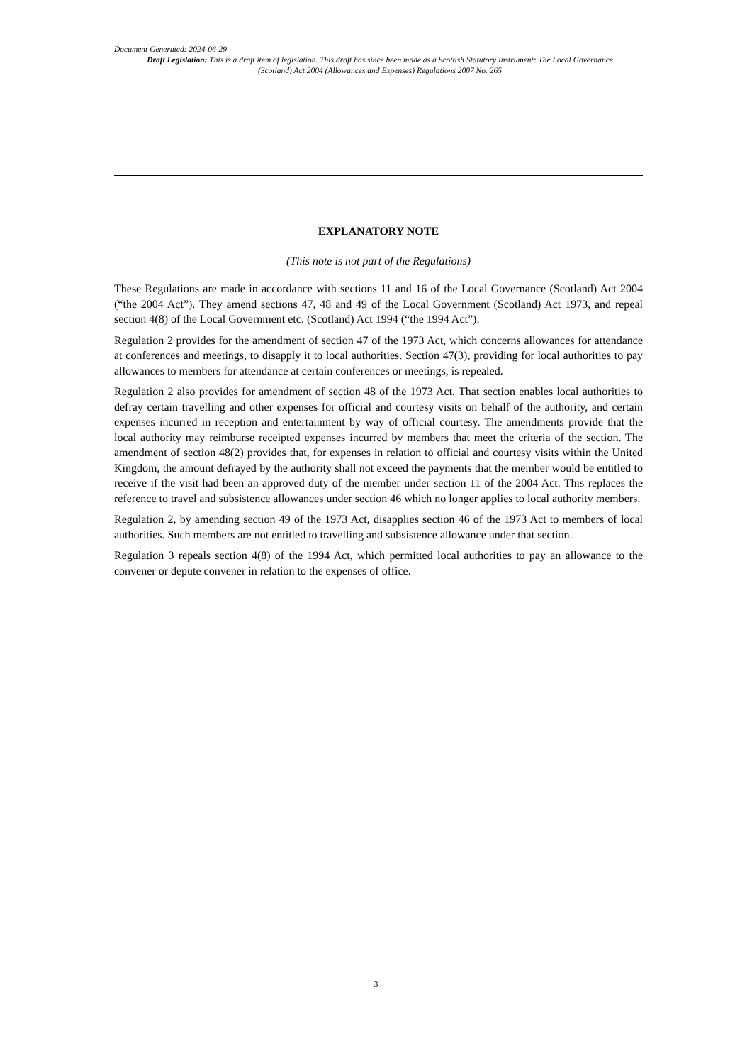Document Generated: 2024-06-29
Draft Legislation: This is a draft item of legislation. This draft has since been made as a Scottish Statutory Instrument: The Local Governance (Scotland) Act 2004 (Allowances and Expenses) Regulations 2007 No. 265
EXPLANATORY NOTE
(This note is not part of the Regulations)
These Regulations are made in accordance with sections 11 and 16 of the Local Governance (Scotland) Act 2004 (“the 2004 Act”). They amend sections 47, 48 and 49 of the Local Government (Scotland) Act 1973, and repeal section 4(8) of the Local Government etc. (Scotland) Act 1994 (“the 1994 Act”).
Regulation 2 provides for the amendment of section 47 of the 1973 Act, which concerns allowances for attendance at conferences and meetings, to disapply it to local authorities. Section 47(3), providing for local authorities to pay allowances to members for attendance at certain conferences or meetings, is repealed.
Regulation 2 also provides for amendment of section 48 of the 1973 Act. That section enables local authorities to defray certain travelling and other expenses for official and courtesy visits on behalf of the authority, and certain expenses incurred in reception and entertainment by way of official courtesy. The amendments provide that the local authority may reimburse receipted expenses incurred by members that meet the criteria of the section. The amendment of section 48(2) provides that, for expenses in relation to official and courtesy visits within the United Kingdom, the amount defrayed by the authority shall not exceed the payments that the member would be entitled to receive if the visit had been an approved duty of the member under section 11 of the 2004 Act. This replaces the reference to travel and subsistence allowances under section 46 which no longer applies to local authority members.
Regulation 2, by amending section 49 of the 1973 Act, disapplies section 46 of the 1973 Act to members of local authorities. Such members are not entitled to travelling and subsistence allowance under that section.
Regulation 3 repeals section 4(8) of the 1994 Act, which permitted local authorities to pay an allowance to the convener or depute convener in relation to the expenses of office.
3